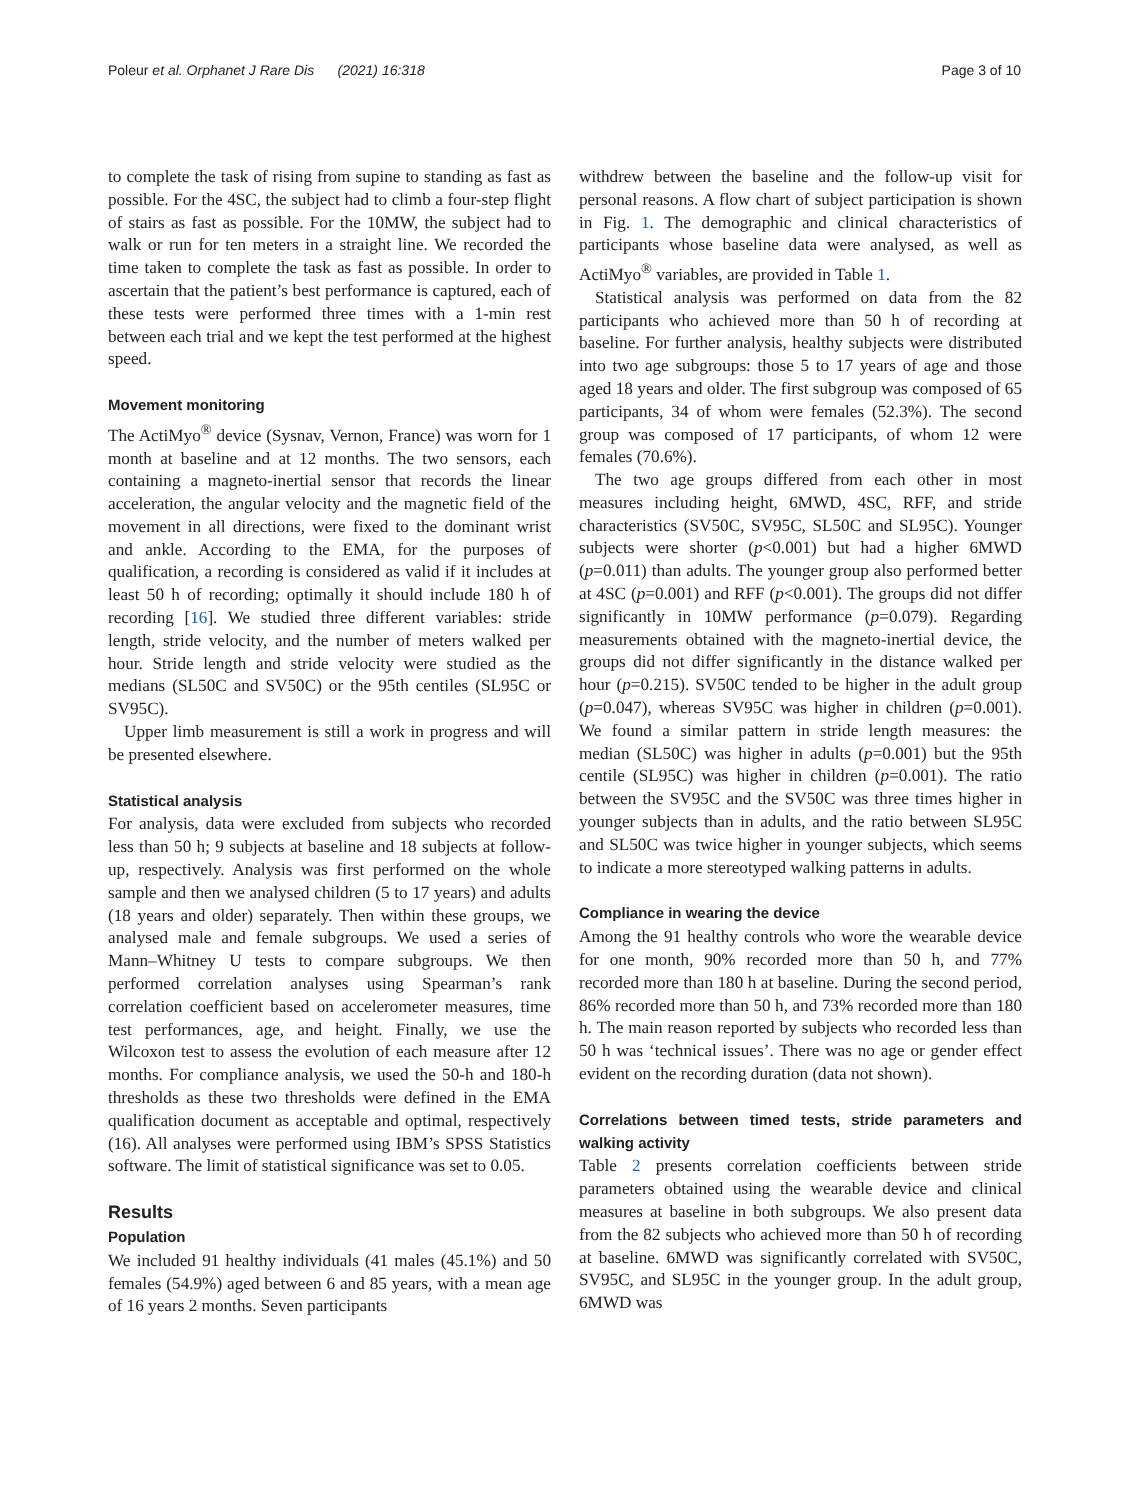Poleur et al. Orphanet J Rare Dis (2021) 16:318 Page 3 of 10
to complete the task of rising from supine to standing as fast as possible. For the 4SC, the subject had to climb a four-step flight of stairs as fast as possible. For the 10MW, the subject had to walk or run for ten meters in a straight line. We recorded the time taken to complete the task as fast as possible. In order to ascertain that the patient’s best performance is captured, each of these tests were performed three times with a 1-min rest between each trial and we kept the test performed at the highest speed.
Movement monitoring
The ActiMyo<sup>®</sup> device (Sysnav, Vernon, France) was worn for 1 month at baseline and at 12 months. The two sensors, each containing a magneto-inertial sensor that records the linear acceleration, the angular velocity and the magnetic field of the movement in all directions, were fixed to the dominant wrist and ankle. According to the EMA, for the purposes of qualification, a recording is considered as valid if it includes at least 50 h of recording; optimally it should include 180 h of recording [16]. We studied three different variables: stride length, stride velocity, and the number of meters walked per hour. Stride length and stride velocity were studied as the medians (SL50C and SV50C) or the 95th centiles (SL95C or SV95C).
Upper limb measurement is still a work in progress and will be presented elsewhere.
Statistical analysis
For analysis, data were excluded from subjects who recorded less than 50 h; 9 subjects at baseline and 18 subjects at follow-up, respectively. Analysis was first performed on the whole sample and then we analysed children (5 to 17 years) and adults (18 years and older) separately. Then within these groups, we analysed male and female subgroups. We used a series of Mann–Whitney U tests to compare subgroups. We then performed correlation analyses using Spearman’s rank correlation coefficient based on accelerometer measures, time test performances, age, and height. Finally, we use the Wilcoxon test to assess the evolution of each measure after 12 months. For compliance analysis, we used the 50-h and 180-h thresholds as these two thresholds were defined in the EMA qualification document as acceptable and optimal, respectively (16). All analyses were performed using IBM’s SPSS Statistics software. The limit of statistical significance was set to 0.05.
Results
Population
We included 91 healthy individuals (41 males (45.1%) and 50 females (54.9%) aged between 6 and 85 years, with a mean age of 16 years 2 months. Seven participants
withdrew between the baseline and the follow-up visit for personal reasons. A flow chart of subject participation is shown in Fig. 1. The demographic and clinical characteristics of participants whose baseline data were analysed, as well as ActiMyo<sup>®</sup> variables, are provided in Table 1.
Statistical analysis was performed on data from the 82 participants who achieved more than 50 h of recording at baseline. For further analysis, healthy subjects were distributed into two age subgroups: those 5 to 17 years of age and those aged 18 years and older. The first subgroup was composed of 65 participants, 34 of whom were females (52.3%). The second group was composed of 17 participants, of whom 12 were females (70.6%).
The two age groups differed from each other in most measures including height, 6MWD, 4SC, RFF, and stride characteristics (SV50C, SV95C, SL50C and SL95C). Younger subjects were shorter (p<0.001) but had a higher 6MWD (p=0.011) than adults. The younger group also performed better at 4SC (p=0.001) and RFF (p<0.001). The groups did not differ significantly in 10MW performance (p=0.079). Regarding measurements obtained with the magneto-inertial device, the groups did not differ significantly in the distance walked per hour (p=0.215). SV50C tended to be higher in the adult group (p=0.047), whereas SV95C was higher in children (p=0.001). We found a similar pattern in stride length measures: the median (SL50C) was higher in adults (p=0.001) but the 95th centile (SL95C) was higher in children (p=0.001). The ratio between the SV95C and the SV50C was three times higher in younger subjects than in adults, and the ratio between SL95C and SL50C was twice higher in younger subjects, which seems to indicate a more stereotyped walking patterns in adults.
Compliance in wearing the device
Among the 91 healthy controls who wore the wearable device for one month, 90% recorded more than 50 h, and 77% recorded more than 180 h at baseline. During the second period, 86% recorded more than 50 h, and 73% recorded more than 180 h. The main reason reported by subjects who recorded less than 50 h was ‘technical issues’. There was no age or gender effect evident on the recording duration (data not shown).
Correlations between timed tests, stride parameters and walking activity
Table 2 presents correlation coefficients between stride parameters obtained using the wearable device and clinical measures at baseline in both subgroups. We also present data from the 82 subjects who achieved more than 50 h of recording at baseline. 6MWD was significantly correlated with SV50C, SV95C, and SL95C in the younger group. In the adult group, 6MWD was